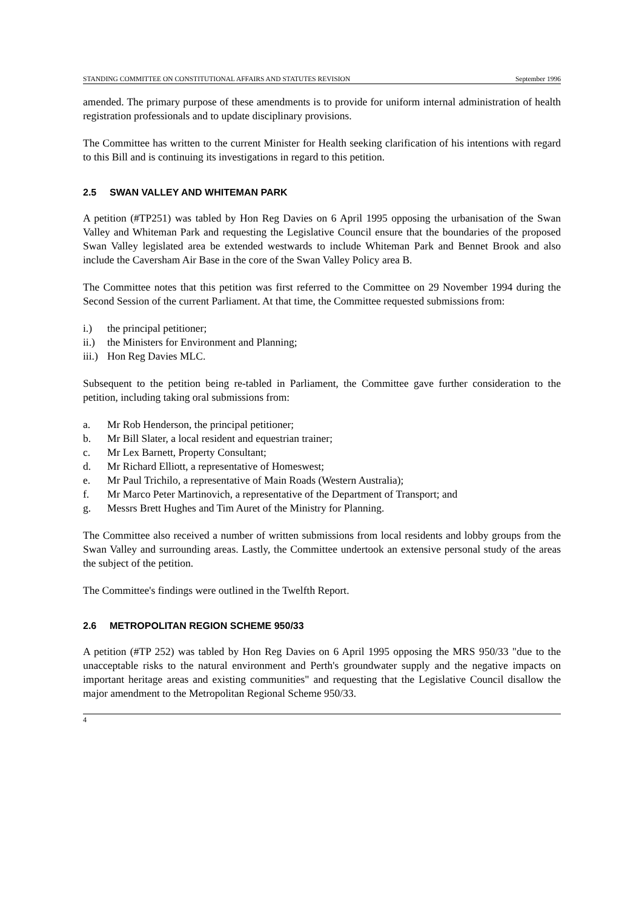STANDING COMMITTEE ON CONSTITUTIONAL AFFAIRS AND STATUTES REVISION September 1996
amended. The primary purpose of these amendments is to provide for uniform internal administration of health registration professionals and to update disciplinary provisions.
The Committee has written to the current Minister for Health seeking clarification of his intentions with regard to this Bill and is continuing its investigations in regard to this petition.
2.5 SWAN VALLEY AND WHITEMAN PARK
A petition (#TP251) was tabled by Hon Reg Davies on 6 April 1995 opposing the urbanisation of the Swan Valley and Whiteman Park and requesting the Legislative Council ensure that the boundaries of the proposed Swan Valley legislated area be extended westwards to include Whiteman Park and Bennet Brook and also include the Caversham Air Base in the core of the Swan Valley Policy area B.
The Committee notes that this petition was first referred to the Committee on 29 November 1994 during the Second Session of the current Parliament. At that time, the Committee requested submissions from:
i.) the principal petitioner;
ii.) the Ministers for Environment and Planning;
iii.) Hon Reg Davies MLC.
Subsequent to the petition being re-tabled in Parliament, the Committee gave further consideration to the petition, including taking oral submissions from:
a. Mr Rob Henderson, the principal petitioner;
b. Mr Bill Slater, a local resident and equestrian trainer;
c. Mr Lex Barnett, Property Consultant;
d. Mr Richard Elliott, a representative of Homeswest;
e. Mr Paul Trichilo, a representative of Main Roads (Western Australia);
f. Mr Marco Peter Martinovich, a representative of the Department of Transport; and
g. Messrs Brett Hughes and Tim Auret of the Ministry for Planning.
The Committee also received a number of written submissions from local residents and lobby groups from the Swan Valley and surrounding areas. Lastly, the Committee undertook an extensive personal study of the areas the subject of the petition.
The Committee's findings were outlined in the Twelfth Report.
2.6 METROPOLITAN REGION SCHEME 950/33
A petition (#TP 252) was tabled by Hon Reg Davies on 6 April 1995 opposing the MRS 950/33 "due to the unacceptable risks to the natural environment and Perth's groundwater supply and the negative impacts on important heritage areas and existing communities" and requesting that the Legislative Council disallow the major amendment to the Metropolitan Regional Scheme 950/33.
4